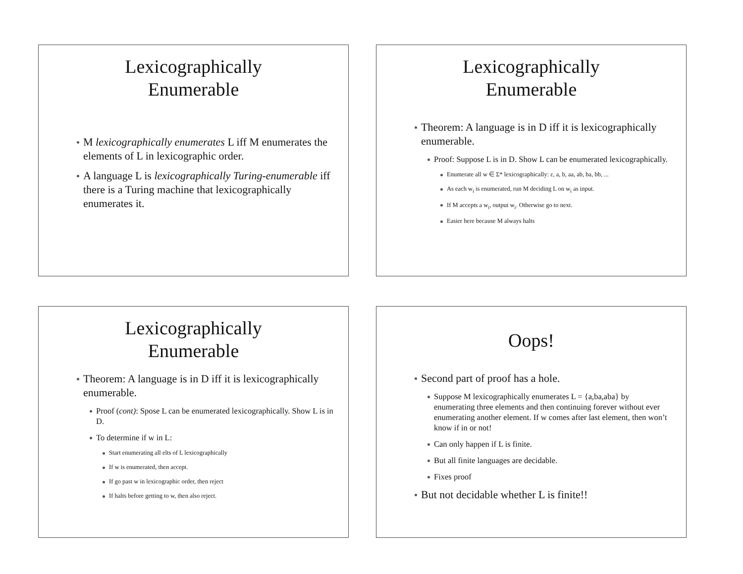Lexicographically
Enumerable
M lexicographically enumerates L iff M enumerates the elements of L in lexicographic order.
A language L is lexicographically Turing-enumerable iff there is a Turing machine that lexicographically enumerates it.
Lexicographically
Enumerable
Theorem: A language is in D iff it is lexicographically enumerable.
Proof: Suppose L is in D. Show L can be enumerated lexicographically.
Enumerate all w ∈ Σ* lexicographically: ε, a, b, aa, ab, ba, bb, ...
As each w<sub>i</sub> is enumerated, run M deciding L on w<sub>i</sub> as input.
If M accepts a w<sub>i</sub>, output w<sub>i</sub>. Otherwise go to next.
Easier here because M always halts
Lexicographically
Enumerable
Theorem: A language is in D iff it is lexicographically enumerable.
Proof (cont): Spose L can be enumerated lexicographically. Show L is in D.
To determine if w in L:
Start enumerating all elts of L lexicographically
If w is enumerated, then accept.
If go past w in lexicographic order, then reject
If halts before getting to w, then also reject.
Oops!
Second part of proof has a hole.
Suppose M lexicographically enumerates L = {a,ba,aba} by enumerating three elements and then continuing forever without ever enumerating another element. If w comes after last element, then won’t know if in or not!
Can only happen if L is finite.
But all finite languages are decidable.
Fixes proof
But not decidable whether L is finite!!